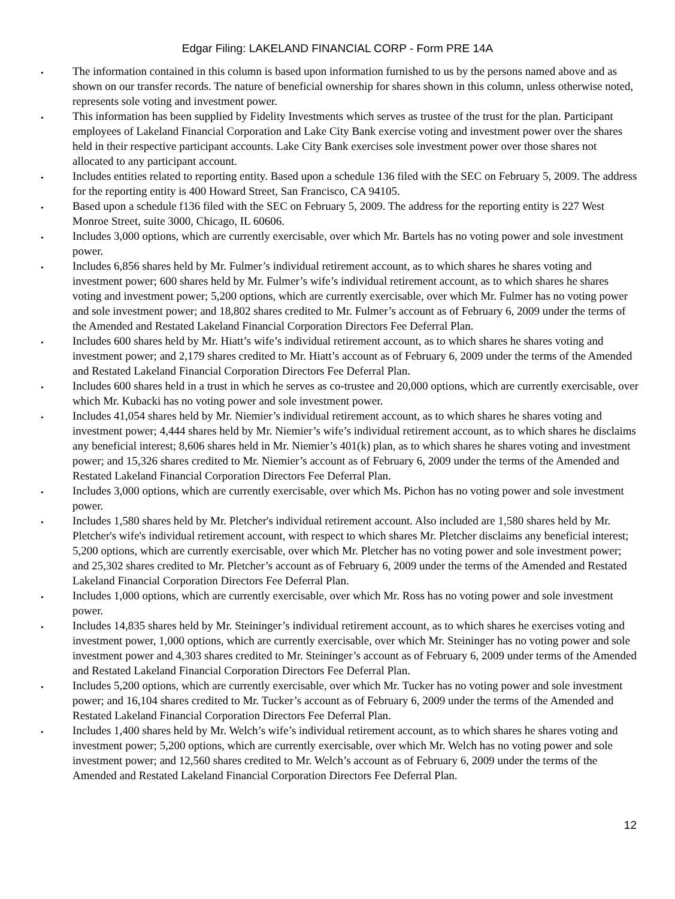Edgar Filing: LAKELAND FINANCIAL CORP - Form PRE 14A
• The information contained in this column is based upon information furnished to us by the persons named above and as shown on our transfer records. The nature of beneficial ownership for shares shown in this column, unless otherwise noted, represents sole voting and investment power.
• This information has been supplied by Fidelity Investments which serves as trustee of the trust for the plan. Participant employees of Lakeland Financial Corporation and Lake City Bank exercise voting and investment power over the shares held in their respective participant accounts. Lake City Bank exercises sole investment power over those shares not allocated to any participant account.
• Includes entities related to reporting entity. Based upon a schedule 136 filed with the SEC on February 5, 2009. The address for the reporting entity is 400 Howard Street, San Francisco, CA 94105.
• Based upon a schedule f136 filed with the SEC on February 5, 2009. The address for the reporting entity is 227 West Monroe Street, suite 3000, Chicago, IL 60606.
• Includes 3,000 options, which are currently exercisable, over which Mr. Bartels has no voting power and sole investment power.
• Includes 6,856 shares held by Mr. Fulmer’s individual retirement account, as to which shares he shares voting and investment power; 600 shares held by Mr. Fulmer’s wife’s individual retirement account, as to which shares he shares voting and investment power; 5,200 options, which are currently exercisable, over which Mr. Fulmer has no voting power and sole investment power; and 18,802 shares credited to Mr. Fulmer’s account as of February 6, 2009 under the terms of the Amended and Restated Lakeland Financial Corporation Directors Fee Deferral Plan.
• Includes 600 shares held by Mr. Hiatt’s wife’s individual retirement account, as to which shares he shares voting and investment power; and 2,179 shares credited to Mr. Hiatt’s account as of February 6, 2009 under the terms of the Amended and Restated Lakeland Financial Corporation Directors Fee Deferral Plan.
• Includes 600 shares held in a trust in which he serves as co-trustee and 20,000 options, which are currently exercisable, over which Mr. Kubacki has no voting power and sole investment power.
• Includes 41,054 shares held by Mr. Niemier’s individual retirement account, as to which shares he shares voting and investment power; 4,444 shares held by Mr. Niemier’s wife’s individual retirement account, as to which shares he disclaims any beneficial interest; 8,606 shares held in Mr. Niemier’s 401(k) plan, as to which shares he shares voting and investment power; and 15,326 shares credited to Mr. Niemier’s account as of February 6, 2009 under the terms of the Amended and Restated Lakeland Financial Corporation Directors Fee Deferral Plan.
• Includes 3,000 options, which are currently exercisable, over which Ms. Pichon has no voting power and sole investment power.
• Includes 1,580 shares held by Mr. Pletcher's individual retirement account. Also included are 1,580 shares held by Mr. Pletcher's wife's individual retirement account, with respect to which shares Mr. Pletcher disclaims any beneficial interest; 5,200 options, which are currently exercisable, over which Mr. Pletcher has no voting power and sole investment power; and 25,302 shares credited to Mr. Pletcher’s account as of February 6, 2009 under the terms of the Amended and Restated Lakeland Financial Corporation Directors Fee Deferral Plan.
• Includes 1,000 options, which are currently exercisable, over which Mr. Ross has no voting power and sole investment power.
• Includes 14,835 shares held by Mr. Steininger’s individual retirement account, as to which shares he exercises voting and investment power, 1,000 options, which are currently exercisable, over which Mr. Steininger has no voting power and sole investment power and 4,303 shares credited to Mr. Steininger’s account as of February 6, 2009 under terms of the Amended and Restated Lakeland Financial Corporation Directors Fee Deferral Plan.
• Includes 5,200 options, which are currently exercisable, over which Mr. Tucker has no voting power and sole investment power; and 16,104 shares credited to Mr. Tucker’s account as of February 6, 2009 under the terms of the Amended and Restated Lakeland Financial Corporation Directors Fee Deferral Plan.
• Includes 1,400 shares held by Mr. Welch’s wife’s individual retirement account, as to which shares he shares voting and investment power; 5,200 options, which are currently exercisable, over which Mr. Welch has no voting power and sole investment power; and 12,560 shares credited to Mr. Welch’s account as of February 6, 2009 under the terms of the Amended and Restated Lakeland Financial Corporation Directors Fee Deferral Plan.
12